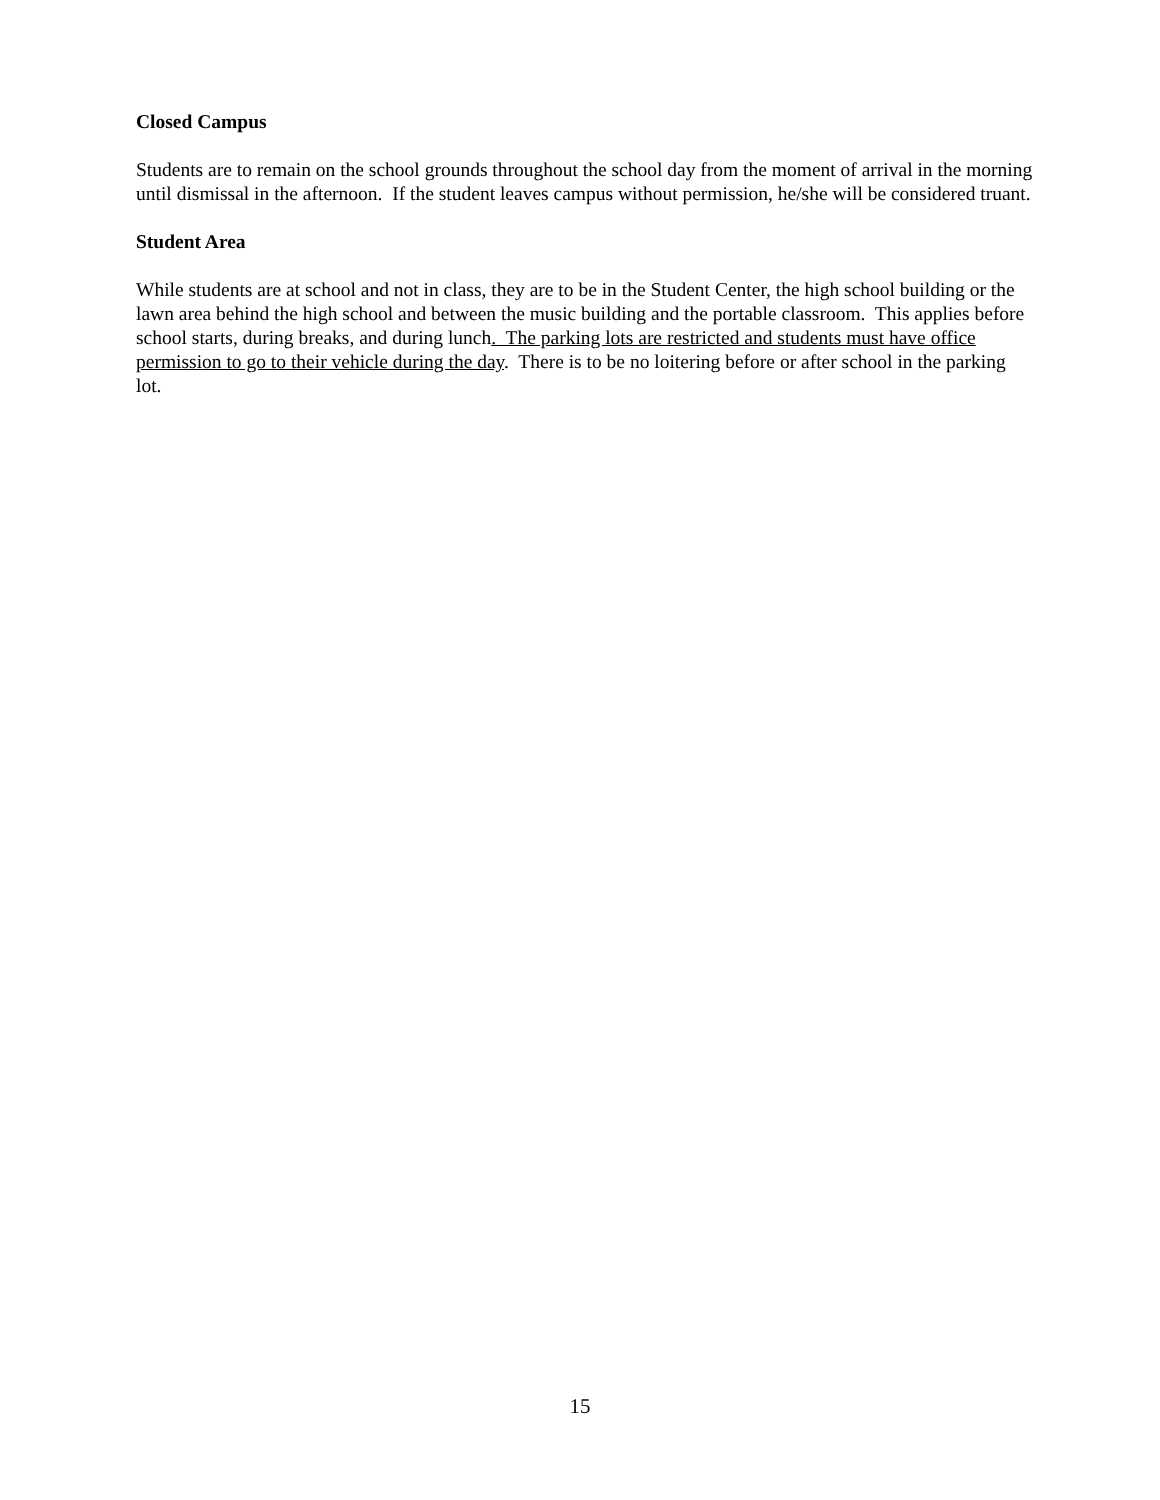Closed Campus
Students are to remain on the school grounds throughout the school day from the moment of arrival in the morning until dismissal in the afternoon. If the student leaves campus without permission, he/she will be considered truant.
Student Area
While students are at school and not in class, they are to be in the Student Center, the high school building or the lawn area behind the high school and between the music building and the portable classroom. This applies before school starts, during breaks, and during lunch. The parking lots are restricted and students must have office permission to go to their vehicle during the day. There is to be no loitering before or after school in the parking lot.
15